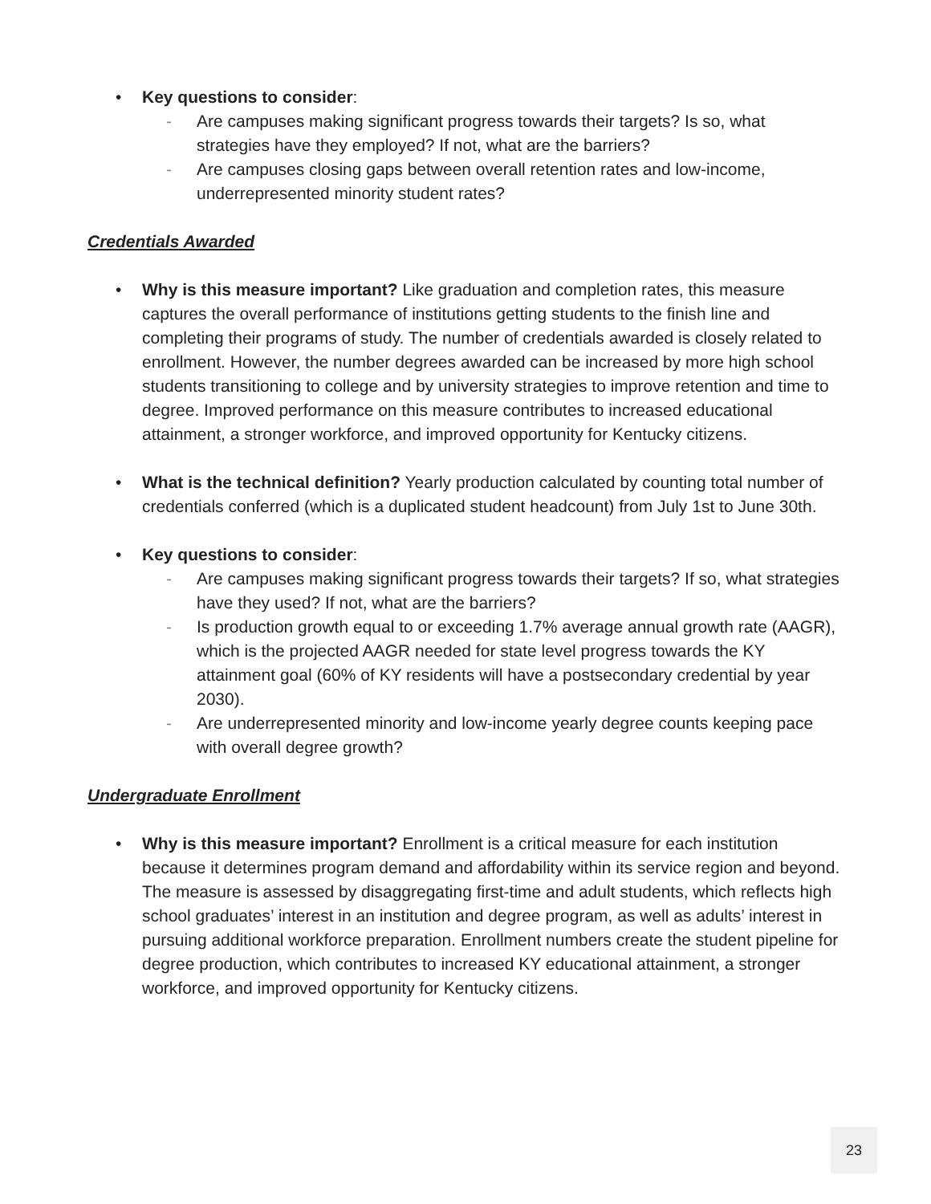• Key questions to consider:
- Are campuses making significant progress towards their targets? Is so, what strategies have they employed? If not, what are the barriers?
- Are campuses closing gaps between overall retention rates and low-income, underrepresented minority student rates?
Credentials Awarded
• Why is this measure important? Like graduation and completion rates, this measure captures the overall performance of institutions getting students to the finish line and completing their programs of study. The number of credentials awarded is closely related to enrollment. However, the number degrees awarded can be increased by more high school students transitioning to college and by university strategies to improve retention and time to degree. Improved performance on this measure contributes to increased educational attainment, a stronger workforce, and improved opportunity for Kentucky citizens.
• What is the technical definition? Yearly production calculated by counting total number of credentials conferred (which is a duplicated student headcount) from July 1st to June 30th.
• Key questions to consider:
- Are campuses making significant progress towards their targets? If so, what strategies have they used? If not, what are the barriers?
- Is production growth equal to or exceeding 1.7% average annual growth rate (AAGR), which is the projected AAGR needed for state level progress towards the KY attainment goal (60% of KY residents will have a postsecondary credential by year 2030).
- Are underrepresented minority and low-income yearly degree counts keeping pace with overall degree growth?
Undergraduate Enrollment
• Why is this measure important? Enrollment is a critical measure for each institution because it determines program demand and affordability within its service region and beyond. The measure is assessed by disaggregating first-time and adult students, which reflects high school graduates’ interest in an institution and degree program, as well as adults’ interest in pursuing additional workforce preparation. Enrollment numbers create the student pipeline for degree production, which contributes to increased KY educational attainment, a stronger workforce, and improved opportunity for Kentucky citizens.
23